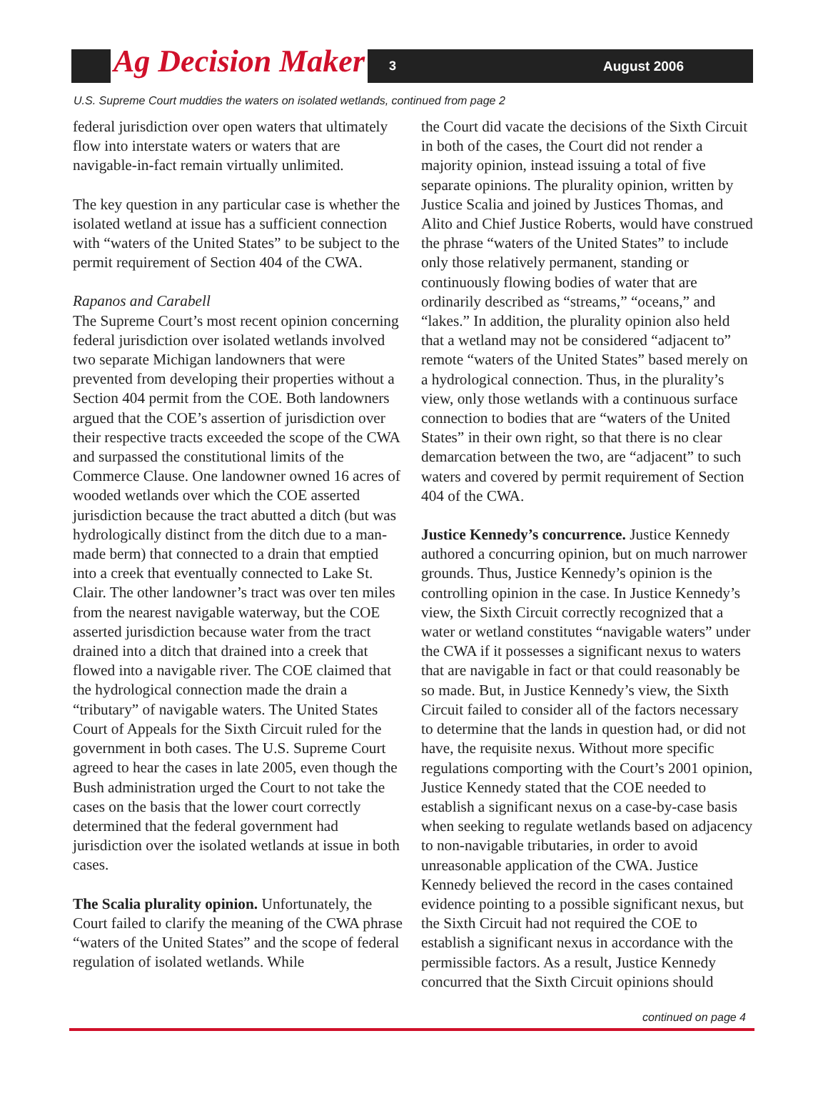Ag Decision Maker 3 August 2006
U.S. Supreme Court muddies the waters on isolated wetlands, continued from page 2
federal jurisdiction over open waters that ultimately flow into interstate waters or waters that are navigable-in-fact remain virtually unlimited.
The key question in any particular case is whether the isolated wetland at issue has a sufficient connection with “waters of the United States” to be subject to the permit requirement of Section 404 of the CWA.
Rapanos and Carabell
The Supreme Court’s most recent opinion concerning federal jurisdiction over isolated wetlands involved two separate Michigan landowners that were prevented from developing their properties without a Section 404 permit from the COE. Both landowners argued that the COE’s assertion of jurisdiction over their respective tracts exceeded the scope of the CWA and surpassed the constitutional limits of the Commerce Clause. One landowner owned 16 acres of wooded wetlands over which the COE asserted jurisdiction because the tract abutted a ditch (but was hydrologically distinct from the ditch due to a man-made berm) that connected to a drain that emptied into a creek that eventually connected to Lake St. Clair. The other landowner’s tract was over ten miles from the nearest navigable waterway, but the COE asserted jurisdiction because water from the tract drained into a ditch that drained into a creek that flowed into a navigable river. The COE claimed that the hydrological connection made the drain a “tributary” of navigable waters. The United States Court of Appeals for the Sixth Circuit ruled for the government in both cases. The U.S. Supreme Court agreed to hear the cases in late 2005, even though the Bush administration urged the Court to not take the cases on the basis that the lower court correctly determined that the federal government had jurisdiction over the isolated wetlands at issue in both cases.
The Scalia plurality opinion. Unfortunately, the Court failed to clarify the meaning of the CWA phrase “waters of the United States” and the scope of federal regulation of isolated wetlands. While
the Court did vacate the decisions of the Sixth Circuit in both of the cases, the Court did not render a majority opinion, instead issuing a total of five separate opinions. The plurality opinion, written by Justice Scalia and joined by Justices Thomas, and Alito and Chief Justice Roberts, would have construed the phrase “waters of the United States” to include only those relatively permanent, standing or continuously flowing bodies of water that are ordinarily described as “streams,” “oceans,” and “lakes.” In addition, the plurality opinion also held that a wetland may not be considered “adjacent to” remote “waters of the United States” based merely on a hydrological connection. Thus, in the plurality’s view, only those wetlands with a continuous surface connection to bodies that are “waters of the United States” in their own right, so that there is no clear demarcation between the two, are “adjacent” to such waters and covered by permit requirement of Section 404 of the CWA.
Justice Kennedy’s concurrence. Justice Kennedy authored a concurring opinion, but on much narrower grounds. Thus, Justice Kennedy’s opinion is the controlling opinion in the case. In Justice Kennedy’s view, the Sixth Circuit correctly recognized that a water or wetland constitutes “navigable waters” under the CWA if it possesses a significant nexus to waters that are navigable in fact or that could reasonably be so made. But, in Justice Kennedy’s view, the Sixth Circuit failed to consider all of the factors necessary to determine that the lands in question had, or did not have, the requisite nexus. Without more specific regulations comporting with the Court’s 2001 opinion, Justice Kennedy stated that the COE needed to establish a significant nexus on a case-by-case basis when seeking to regulate wetlands based on adjacency to non-navigable tributaries, in order to avoid unreasonable application of the CWA. Justice Kennedy believed the record in the cases contained evidence pointing to a possible significant nexus, but the Sixth Circuit had not required the COE to establish a significant nexus in accordance with the permissible factors. As a result, Justice Kennedy concurred that the Sixth Circuit opinions should
continued on page 4